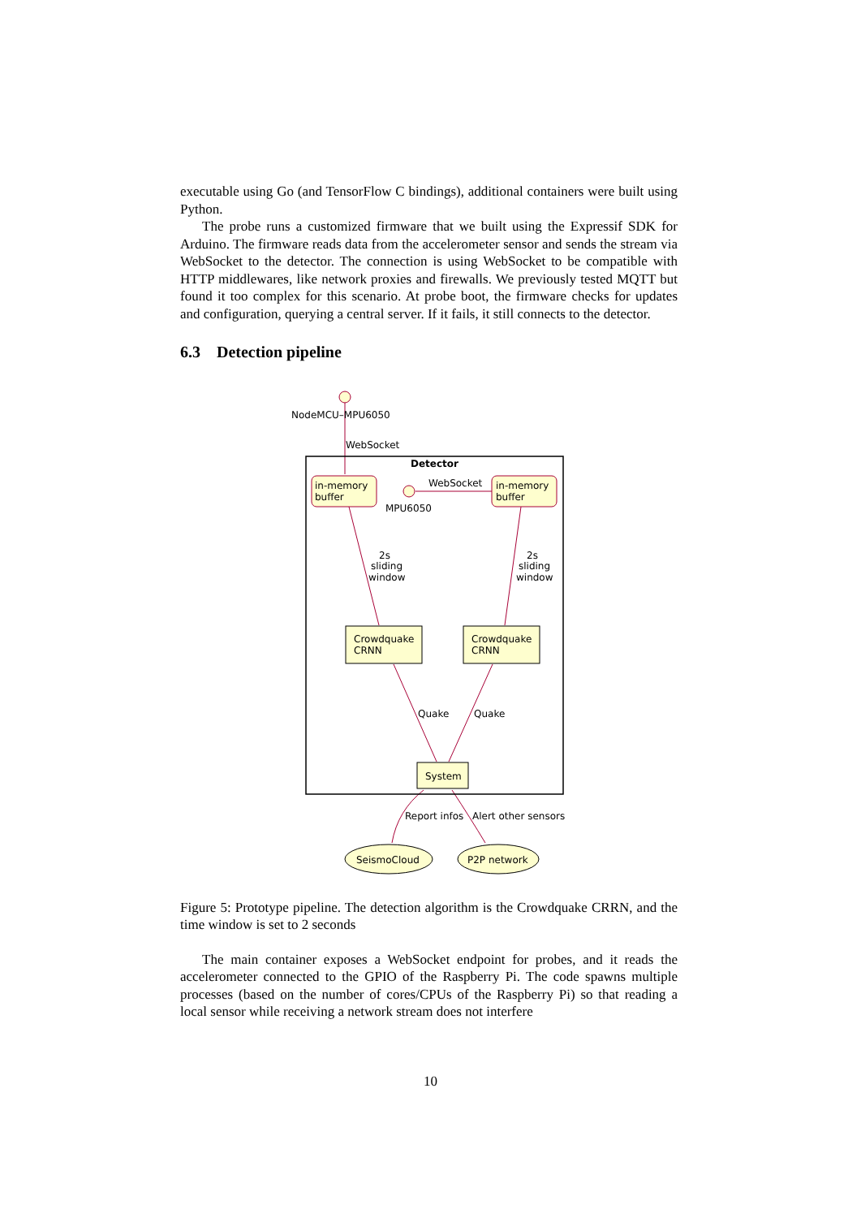executable using Go (and TensorFlow C bindings), additional containers were built using Python.
The probe runs a customized firmware that we built using the Expressif SDK for Arduino. The firmware reads data from the accelerometer sensor and sends the stream via WebSocket to the detector. The connection is using WebSocket to be compatible with HTTP middlewares, like network proxies and firewalls. We previously tested MQTT but found it too complex for this scenario. At probe boot, the firmware checks for updates and configuration, querying a central server. If it fails, it still connects to the detector.
6.3 Detection pipeline
NodeMCU–MPU6050
WebSocket
Detector
in-memory
buffer
in-memory
buffer
WebSocket
MPU6050
2s
sliding
window
2s
sliding
window
Crowdquake
CRNN
Crowdquake
CRNN
Quake
Quake
System
Report infos
Alert other sensors
SeismoCloud
P2P network
Figure 5: Prototype pipeline. The detection algorithm is the Crowdquake CRRN, and the time window is set to 2 seconds
The main container exposes a WebSocket endpoint for probes, and it reads the accelerometer connected to the GPIO of the Raspberry Pi. The code spawns multiple processes (based on the number of cores/CPUs of the Raspberry Pi) so that reading a local sensor while receiving a network stream does not interfere
10